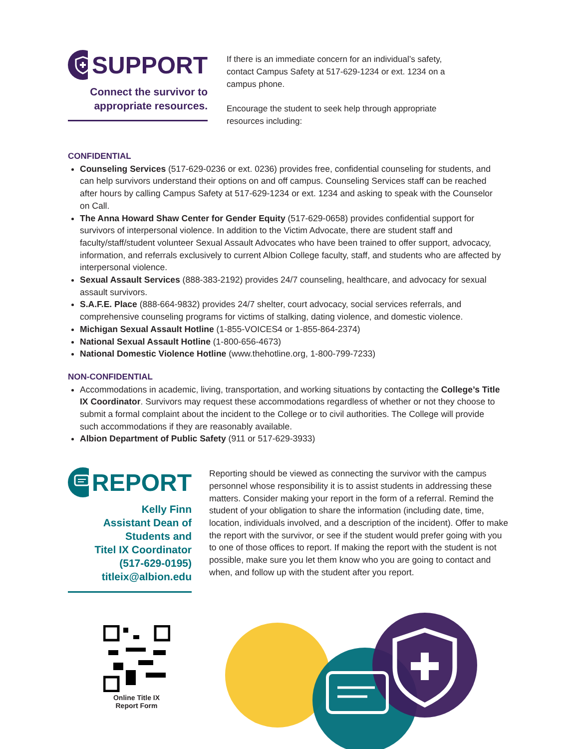SUPPORT
Connect the survivor to
appropriate resources.
If there is an immediate concern for an individual’s safety, contact Campus Safety at 517-629-1234 or ext. 1234 on a campus phone.
Encourage the student to seek help through appropriate resources including:
CONFIDENTIAL
Counseling Services (517-629-0236 or ext. 0236) provides free, confidential counseling for students, and can help survivors understand their options on and off campus. Counseling Services staff can be reached after hours by calling Campus Safety at 517-629-1234 or ext. 1234 and asking to speak with the Counselor on Call.
The Anna Howard Shaw Center for Gender Equity (517-629-0658) provides confidential support for survivors of interpersonal violence. In addition to the Victim Advocate, there are student staff and faculty/staff/student volunteer Sexual Assault Advocates who have been trained to offer support, advocacy, information, and referrals exclusively to current Albion College faculty, staff, and students who are affected by interpersonal violence.
Sexual Assault Services (888-383-2192) provides 24/7 counseling, healthcare, and advocacy for sexual assault survivors.
S.A.F.E. Place (888-664-9832) provides 24/7 shelter, court advocacy, social services referrals, and comprehensive counseling programs for victims of stalking, dating violence, and domestic violence.
Michigan Sexual Assault Hotline (1-855-VOICES4 or 1-855-864-2374)
National Sexual Assault Hotline (1-800-656-4673)
National Domestic Violence Hotline (www.thehotline.org, 1-800-799-7233)
NON-CONFIDENTIAL
Accommodations in academic, living, transportation, and working situations by contacting the College’s Title IX Coordinator. Survivors may request these accommodations regardless of whether or not they choose to submit a formal complaint about the incident to the College or to civil authorities. The College will provide such accommodations if they are reasonably available.
Albion Department of Public Safety (911 or 517-629-3933)
REPORT
Kelly Finn
Assistant Dean of
Students and
Titel IX Coordinator
(517-629-0195)
titleix@albion.edu
Reporting should be viewed as connecting the survivor with the campus personnel whose responsibility it is to assist students in addressing these matters. Consider making your report in the form of a referral. Remind the student of your obligation to share the information (including date, time, location, individuals involved, and a description of the incident). Offer to make the report with the survivor, or see if the student would prefer going with you to one of those offices to report. If making the report with the student is not possible, make sure you let them know who you are going to contact and when, and follow up with the student after you report.
Online Title IX
Report Form